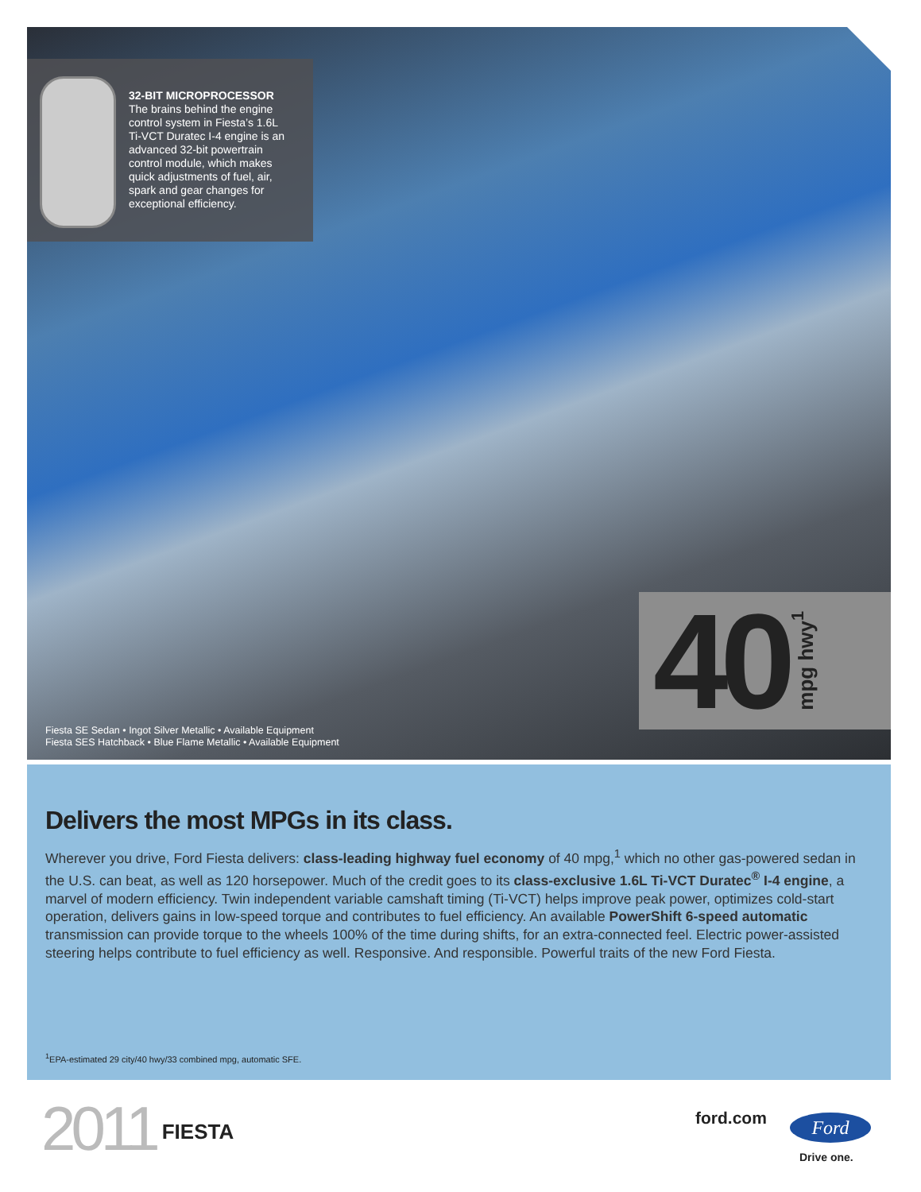32-BIT MICROPROCESSOR
The brains behind the engine control system in Fiesta’s 1.6L Ti-VCT Duratec I-4 engine is an advanced 32-bit powertrain control module, which makes quick adjustments of fuel, air, spark and gear changes for exceptional efficiency.
40 mpg hwy<sup>1</sup>
Fiesta SE Sedan • Ingot Silver Metallic • Available Equipment
Fiesta SES Hatchback • Blue Flame Metallic • Available Equipment
Delivers the most MPGs in its class.
Wherever you drive, Ford Fiesta delivers: class-leading highway fuel economy of 40 mpg,<sup>1</sup> which no other gas-powered sedan in the U.S. can beat, as well as 120 horsepower. Much of the credit goes to its class-exclusive 1.6L Ti-VCT Duratec<sup>®</sup> I-4 engine, a marvel of modern efficiency. Twin independent variable camshaft timing (Ti-VCT) helps improve peak power, optimizes cold-start operation, delivers gains in low-speed torque and contributes to fuel efficiency. An available PowerShift 6-speed automatic transmission can provide torque to the wheels 100% of the time during shifts, for an extra-connected feel. Electric power-assisted steering helps contribute to fuel efficiency as well. Responsive. And responsible. Powerful traits of the new Ford Fiesta.
<sup>1</sup> EPA-estimated 29 city/40 hwy/33 combined mpg, automatic SFE.
2011 FIESTA
ford.com Ford
Drive one.